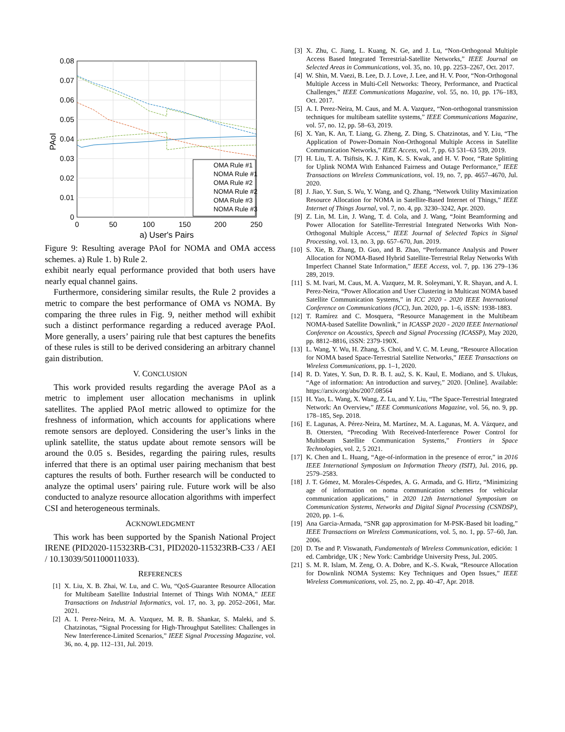0.08
0.07
0.06
0.05
0.04
0.03
0.02
0.01
0
0
50
100
150
200
250
a) User's Pairs
PAoI
OMA Rule #1
NOMA Rule #1
OMA Rule #2
NOMA Rule #2
OMA Rule #3
NOMA Rule #3
Figure 9: Resulting average PAoI for NOMA and OMA access schemes. a) Rule 1. b) Rule 2.
exhibit nearly equal performance provided that both users have nearly equal channel gains.
Furthermore, considering similar results, the Rule 2 provides a metric to compare the best performance of OMA vs NOMA. By comparing the three rules in Fig. 9, neither method will exhibit such a distinct performance regarding a reduced average PAoI. More generally, a users’ pairing rule that best captures the benefits of these rules is still to be derived considering an arbitrary channel gain distribution.
V. CONCLUSION
This work provided results regarding the average PAoI as a metric to implement user allocation mechanisms in uplink satellites. The applied PAoI metric allowed to optimize for the freshness of information, which accounts for applications where remote sensors are deployed. Considering the user’s links in the uplink satellite, the status update about remote sensors will be around the 0.05 s. Besides, regarding the pairing rules, results inferred that there is an optimal user pairing mechanism that best captures the results of both. Further research will be conducted to analyze the optimal users’ pairing rule. Future work will be also conducted to analyze resource allocation algorithms with imperfect CSI and heterogeneous terminals.
ACKNOWLEDGMENT
This work has been supported by the Spanish National Project IRENE (PID2020-115323RB-C31, PID2020-115323RB-C33 / AEI / 10.13039/501100011033).
REFERENCES
[1] X. Liu, X. B. Zhai, W. Lu, and C. Wu, “QoS-Guarantee Resource Allocation for Multibeam Satellite Industrial Internet of Things With NOMA,” IEEE Transactions on Industrial Informatics, vol. 17, no. 3, pp. 2052–2061, Mar. 2021.
[2] A. I. Perez-Neira, M. A. Vazquez, M. R. B. Shankar, S. Maleki, and S. Chatzinotas, “Signal Processing for High-Throughput Satellites: Challenges in New Interference-Limited Scenarios,” IEEE Signal Processing Magazine, vol. 36, no. 4, pp. 112–131, Jul. 2019.
[3] X. Zhu, C. Jiang, L. Kuang, N. Ge, and J. Lu, “Non-Orthogonal Multiple Access Based Integrated Terrestrial-Satellite Networks,” IEEE Journal on Selected Areas in Communications, vol. 35, no. 10, pp. 2253–2267, Oct. 2017.
[4] W. Shin, M. Vaezi, B. Lee, D. J. Love, J. Lee, and H. V. Poor, “Non-Orthogonal Multiple Access in Multi-Cell Networks: Theory, Performance, and Practical Challenges,” IEEE Communications Magazine, vol. 55, no. 10, pp. 176–183, Oct. 2017.
[5] A. I. Perez-Neira, M. Caus, and M. A. Vazquez, “Non-orthogonal transmission techniques for multibeam satellite systems,” IEEE Communications Magazine, vol. 57, no. 12, pp. 58–63, 2019.
[6] X. Yan, K. An, T. Liang, G. Zheng, Z. Ding, S. Chatzinotas, and Y. Liu, “The Application of Power-Domain Non-Orthogonal Multiple Access in Satellite Communication Networks,” IEEE Access, vol. 7, pp. 63 531–63 539, 2019.
[7] H. Liu, T. A. Tsiftsis, K. J. Kim, K. S. Kwak, and H. V. Poor, “Rate Splitting for Uplink NOMA With Enhanced Fairness and Outage Performance,” IEEE Transactions on Wireless Communications, vol. 19, no. 7, pp. 4657–4670, Jul. 2020.
[8] J. Jiao, Y. Sun, S. Wu, Y. Wang, and Q. Zhang, “Network Utility Maximization Resource Allocation for NOMA in Satellite-Based Internet of Things,” IEEE Internet of Things Journal, vol. 7, no. 4, pp. 3230–3242, Apr. 2020.
[9] Z. Lin, M. Lin, J. Wang, T. d. Cola, and J. Wang, “Joint Beamforming and Power Allocation for Satellite-Terrestrial Integrated Networks With Non-Orthogonal Multiple Access,” IEEE Journal of Selected Topics in Signal Processing, vol. 13, no. 3, pp. 657–670, Jun. 2019.
[10]
S. Xie, B. Zhang, D. Guo, and B. Zhao, “Performance Analysis and Power Allocation for NOMA-Based Hybrid Satellite-Terrestrial Relay Networks With Imperfect Channel State Information,” IEEE Access, vol. 7, pp. 136 279–136 289, 2019.
[11]
S. M. Ivari, M. Caus, M. A. Vazquez, M. R. Soleymani, Y. R. Shayan, and A. I. Perez-Neira, “Power Allocation and User Clustering in Multicast NOMA based Satellite Communication Systems,” in ICC 2020 - 2020 IEEE International Conference on Communications (ICC), Jun. 2020, pp. 1–6, iSSN: 1938-1883.
[12]
T. Ramírez and C. Mosquera, “Resource Management in the Multibeam NOMA-based Satellite Downlink,” in ICASSP 2020 - 2020 IEEE International Conference on Acoustics, Speech and Signal Processing (ICASSP), May 2020, pp. 8812–8816, iSSN: 2379-190X.
[13]
L. Wang, Y. Wu, H. Zhang, S. Choi, and V. C. M. Leung, “Resource Allocation for NOMA based Space-Terrestrial Satellite Networks,” IEEE Transactions on Wireless Communications, pp. 1–1, 2020.
[14]
R. D. Yates, Y. Sun, D. R. B. I. au2, S. K. Kaul, E. Modiano, and S. Ulukus, “Age of information: An introduction and survey,” 2020. [Online]. Available: https://arxiv.org/abs/2007.08564
[15]
H. Yao, L. Wang, X. Wang, Z. Lu, and Y. Liu, “The Space-Terrestrial Integrated Network: An Overview,” IEEE Communications Magazine, vol. 56, no. 9, pp. 178–185, Sep. 2018.
[16]
E. Lagunas, A. Pérez-Neira, M. Martínez, M. A. Lagunas, M. A. Vázquez, and B. Ottersten, “Precoding With Received-Interference Power Control for Multibeam Satellite Communication Systems,” Frontiers in Space Technologies, vol. 2, 5 2021.
[17]
K. Chen and L. Huang, “Age-of-information in the presence of error,” in 2016 IEEE International Symposium on Information Theory (ISIT), Jul. 2016, pp. 2579–2583.
[18]
J. T. Gómez, M. Morales-Céspedes, A. G. Armada, and G. Hirtz, “Minimizing age of information on noma communication schemes for vehicular communication applications,” in 2020 12th International Symposium on Communication Systems, Networks and Digital Signal Processing (CSNDSP), 2020, pp. 1–6.
[19]
Ana Garcia-Armada, “SNR gap approximation for M-PSK-Based bit loading,” IEEE Transactions on Wireless Communications, vol. 5, no. 1, pp. 57–60, Jan. 2006.
[20]
D. Tse and P. Viswanath, Fundamentals of Wireless Communication, edición: 1 ed. Cambridge, UK ; New York: Cambridge University Press, Jul. 2005.
[21]
S. M. R. Islam, M. Zeng, O. A. Dobre, and K.-S. Kwak, “Resource Allocation for Downlink NOMA Systems: Key Techniques and Open Issues,” IEEE Wireless Communications, vol. 25, no. 2, pp. 40–47, Apr. 2018.